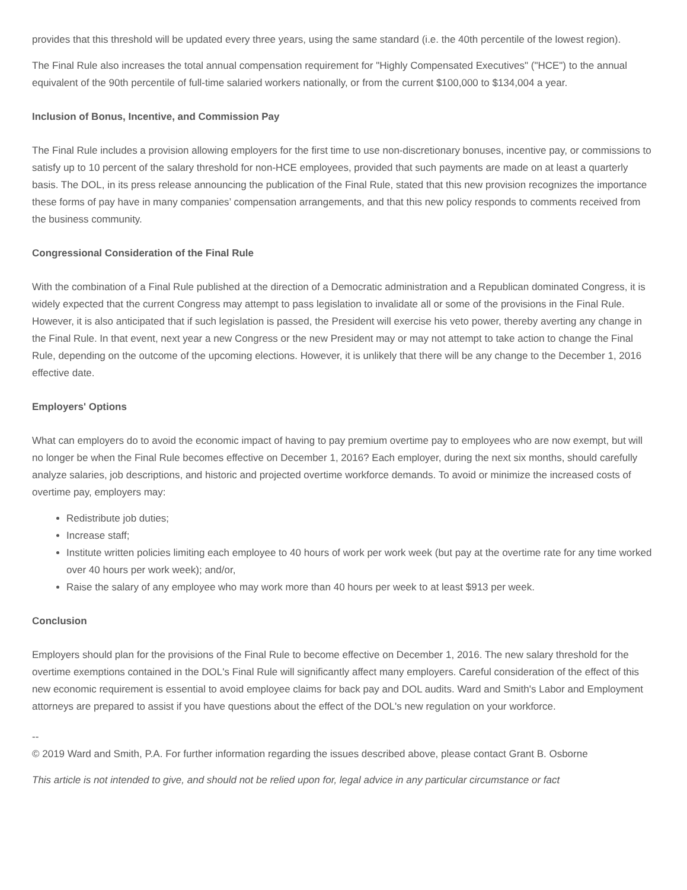provides that this threshold will be updated every three years, using the same standard (i.e. the 40th percentile of the lowest region).
The Final Rule also increases the total annual compensation requirement for "Highly Compensated Executives" ("HCE") to the annual equivalent of the 90th percentile of full-time salaried workers nationally, or from the current $100,000 to $134,004 a year.
Inclusion of Bonus, Incentive, and Commission Pay
The Final Rule includes a provision allowing employers for the first time to use non-discretionary bonuses, incentive pay, or commissions to satisfy up to 10 percent of the salary threshold for non-HCE employees, provided that such payments are made on at least a quarterly basis. The DOL, in its press release announcing the publication of the Final Rule, stated that this new provision recognizes the importance these forms of pay have in many companies’ compensation arrangements, and that this new policy responds to comments received from the business community.
Congressional Consideration of the Final Rule
With the combination of a Final Rule published at the direction of a Democratic administration and a Republican dominated Congress, it is widely expected that the current Congress may attempt to pass legislation to invalidate all or some of the provisions in the Final Rule. However, it is also anticipated that if such legislation is passed, the President will exercise his veto power, thereby averting any change in the Final Rule. In that event, next year a new Congress or the new President may or may not attempt to take action to change the Final Rule, depending on the outcome of the upcoming elections. However, it is unlikely that there will be any change to the December 1, 2016 effective date.
Employers' Options
What can employers do to avoid the economic impact of having to pay premium overtime pay to employees who are now exempt, but will no longer be when the Final Rule becomes effective on December 1, 2016? Each employer, during the next six months, should carefully analyze salaries, job descriptions, and historic and projected overtime workforce demands. To avoid or minimize the increased costs of overtime pay, employers may:
Redistribute job duties;
Increase staff;
Institute written policies limiting each employee to 40 hours of work per work week (but pay at the overtime rate for any time worked over 40 hours per work week); and/or,
Raise the salary of any employee who may work more than 40 hours per week to at least $913 per week.
Conclusion
Employers should plan for the provisions of the Final Rule to become effective on December 1, 2016. The new salary threshold for the overtime exemptions contained in the DOL's Final Rule will significantly affect many employers. Careful consideration of the effect of this new economic requirement is essential to avoid employee claims for back pay and DOL audits. Ward and Smith's Labor and Employment attorneys are prepared to assist if you have questions about the effect of the DOL's new regulation on your workforce.
--
© 2019 Ward and Smith, P.A. For further information regarding the issues described above, please contact Grant B. Osborne
This article is not intended to give, and should not be relied upon for, legal advice in any particular circumstance or fact